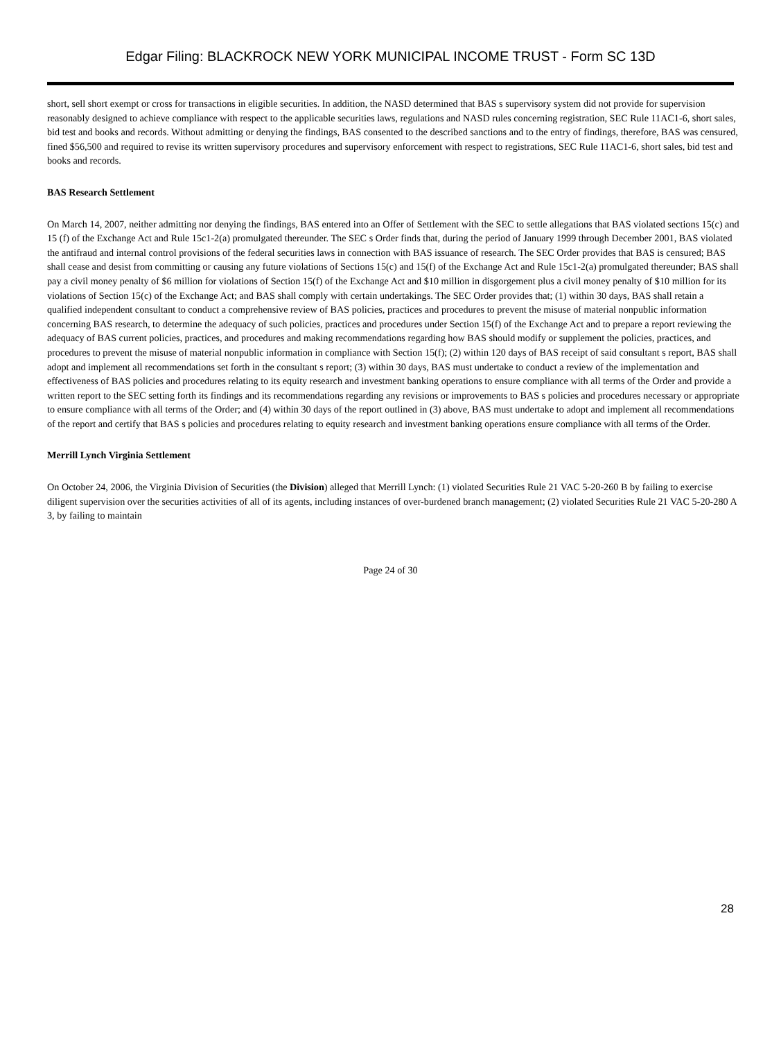Edgar Filing: BLACKROCK NEW YORK MUNICIPAL INCOME TRUST - Form SC 13D
short, sell short exempt or cross for transactions in eligible securities. In addition, the NASD determined that BAS s supervisory system did not provide for supervision reasonably designed to achieve compliance with respect to the applicable securities laws, regulations and NASD rules concerning registration, SEC Rule 11AC1-6, short sales, bid test and books and records. Without admitting or denying the findings, BAS consented to the described sanctions and to the entry of findings, therefore, BAS was censured, fined $56,500 and required to revise its written supervisory procedures and supervisory enforcement with respect to registrations, SEC Rule 11AC1-6, short sales, bid test and books and records.
BAS Research Settlement
On March 14, 2007, neither admitting nor denying the findings, BAS entered into an Offer of Settlement with the SEC to settle allegations that BAS violated sections 15(c) and 15 (f) of the Exchange Act and Rule 15c1-2(a) promulgated thereunder. The SEC s Order finds that, during the period of January 1999 through December 2001, BAS violated the antifraud and internal control provisions of the federal securities laws in connection with BAS issuance of research. The SEC Order provides that BAS is censured; BAS shall cease and desist from committing or causing any future violations of Sections 15(c) and 15(f) of the Exchange Act and Rule 15c1-2(a) promulgated thereunder; BAS shall pay a civil money penalty of $6 million for violations of Section 15(f) of the Exchange Act and $10 million in disgorgement plus a civil money penalty of $10 million for its violations of Section 15(c) of the Exchange Act; and BAS shall comply with certain undertakings. The SEC Order provides that; (1) within 30 days, BAS shall retain a qualified independent consultant to conduct a comprehensive review of BAS policies, practices and procedures to prevent the misuse of material nonpublic information concerning BAS research, to determine the adequacy of such policies, practices and procedures under Section 15(f) of the Exchange Act and to prepare a report reviewing the adequacy of BAS current policies, practices, and procedures and making recommendations regarding how BAS should modify or supplement the policies, practices, and procedures to prevent the misuse of material nonpublic information in compliance with Section 15(f); (2) within 120 days of BAS receipt of said consultant s report, BAS shall adopt and implement all recommendations set forth in the consultant s report; (3) within 30 days, BAS must undertake to conduct a review of the implementation and effectiveness of BAS policies and procedures relating to its equity research and investment banking operations to ensure compliance with all terms of the Order and provide a written report to the SEC setting forth its findings and its recommendations regarding any revisions or improvements to BAS s policies and procedures necessary or appropriate to ensure compliance with all terms of the Order; and (4) within 30 days of the report outlined in (3) above, BAS must undertake to adopt and implement all recommendations of the report and certify that BAS s policies and procedures relating to equity research and investment banking operations ensure compliance with all terms of the Order.
Merrill Lynch Virginia Settlement
On October 24, 2006, the Virginia Division of Securities (the Division) alleged that Merrill Lynch: (1) violated Securities Rule 21 VAC 5-20-260 B by failing to exercise diligent supervision over the securities activities of all of its agents, including instances of over-burdened branch management; (2) violated Securities Rule 21 VAC 5-20-280 A 3, by failing to maintain
Page 24 of 30
28